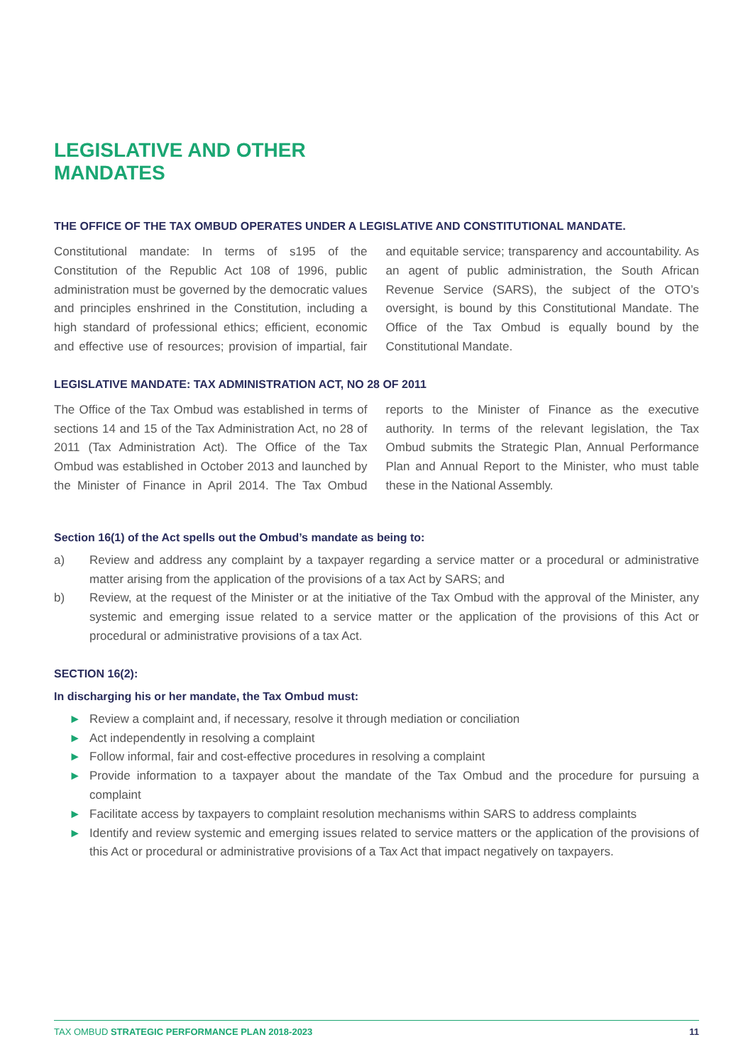LEGISLATIVE AND OTHER
MANDATES
THE OFFICE OF THE TAX OMBUD OPERATES UNDER A LEGISLATIVE AND CONSTITUTIONAL MANDATE.
Constitutional mandate: In terms of s195 of the Constitution of the Republic Act 108 of 1996, public administration must be governed by the democratic values and principles enshrined in the Constitution, including a high standard of professional ethics; efficient, economic and effective use of resources; provision of impartial, fair and equitable service; transparency and accountability. As an agent of public administration, the South African Revenue Service (SARS), the subject of the OTO’s oversight, is bound by this Constitutional Mandate. The Office of the Tax Ombud is equally bound by the Constitutional Mandate.
LEGISLATIVE MANDATE: TAX ADMINISTRATION ACT, NO 28 OF 2011
The Office of the Tax Ombud was established in terms of sections 14 and 15 of the Tax Administration Act, no 28 of 2011 (Tax Administration Act). The Office of the Tax Ombud was established in October 2013 and launched by the Minister of Finance in April 2014. The Tax Ombud reports to the Minister of Finance as the executive authority. In terms of the relevant legislation, the Tax Ombud submits the Strategic Plan, Annual Performance Plan and Annual Report to the Minister, who must table these in the National Assembly.
Section 16(1) of the Act spells out the Ombud’s mandate as being to:
a) Review and address any complaint by a taxpayer regarding a service matter or a procedural or administrative matter arising from the application of the provisions of a tax Act by SARS; and
b) Review, at the request of the Minister or at the initiative of the Tax Ombud with the approval of the Minister, any systemic and emerging issue related to a service matter or the application of the provisions of this Act or procedural or administrative provisions of a tax Act.
SECTION 16(2):
In discharging his or her mandate, the Tax Ombud must:
► Review a complaint and, if necessary, resolve it through mediation or conciliation
► Act independently in resolving a complaint
► Follow informal, fair and cost-effective procedures in resolving a complaint
► Provide information to a taxpayer about the mandate of the Tax Ombud and the procedure for pursuing a complaint
► Facilitate access by taxpayers to complaint resolution mechanisms within SARS to address complaints
► Identify and review systemic and emerging issues related to service matters or the application of the provisions of this Act or procedural or administrative provisions of a Tax Act that impact negatively on taxpayers.
TAX OMBUD STRATEGIC PERFORMANCE PLAN 2018-2023 11